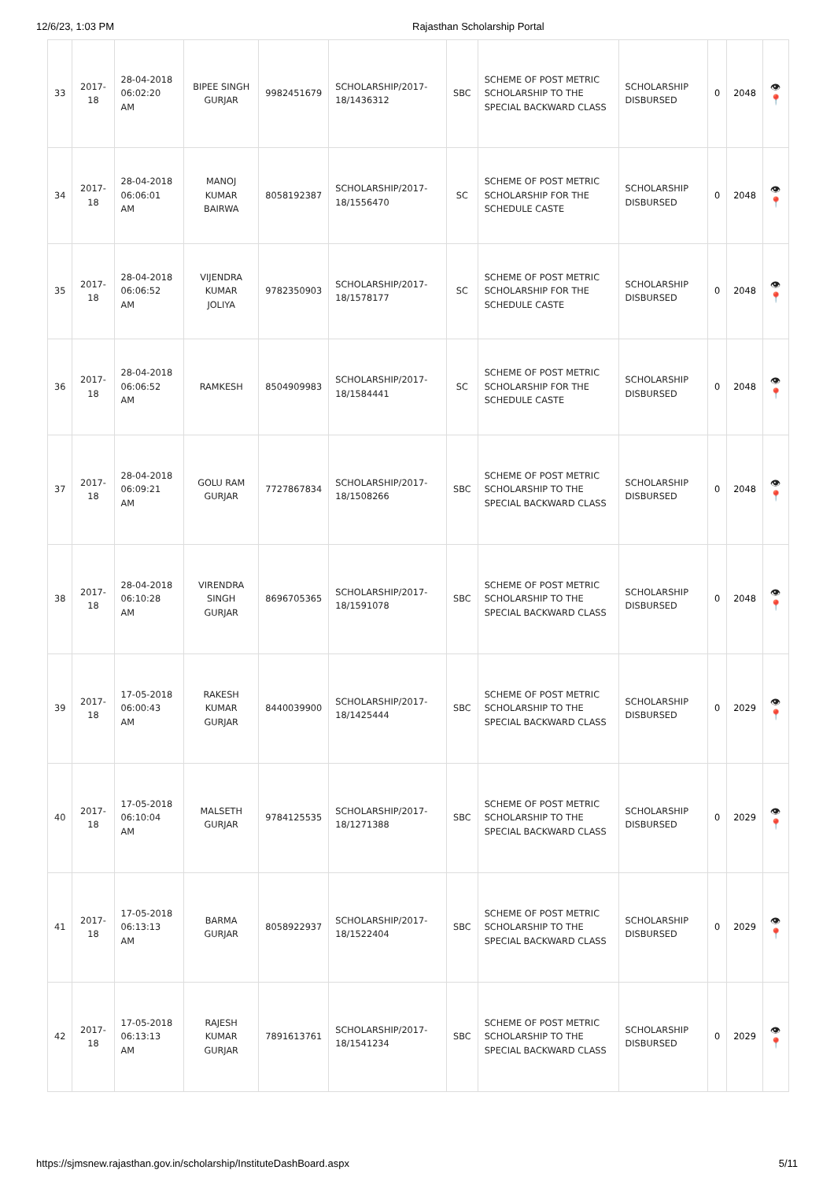12/6/23, 1:03 PM Rajasthan Scholarship Portal
| 33 | 2017-18 | 28-04-2018 06:02:20 AM | BIPEE SINGH GURJAR | 9982451679 | SCHOLARSHIP/2017-18/1436312 | SBC | SCHEME OF POST METRIC SCHOLARSHIP TO THE SPECIAL BACKWARD CLASS | SCHOLARSHIP DISBURSED | 0 | 2048 | 👁 📍 |
| 34 | 2017-18 | 28-04-2018 06:06:01 AM | MANOJ KUMAR BAIRWA | 8058192387 | SCHOLARSHIP/2017-18/1556470 | SC | SCHEME OF POST METRIC SCHOLARSHIP FOR THE SCHEDULE CASTE | SCHOLARSHIP DISBURSED | 0 | 2048 | 👁 📍 |
| 35 | 2017-18 | 28-04-2018 06:06:52 AM | VIJENDRA KUMAR JOLIYA | 9782350903 | SCHOLARSHIP/2017-18/1578177 | SC | SCHEME OF POST METRIC SCHOLARSHIP FOR THE SCHEDULE CASTE | SCHOLARSHIP DISBURSED | 0 | 2048 | 👁 📍 |
| 36 | 2017-18 | 28-04-2018 06:06:52 AM | RAMKESH | 8504909983 | SCHOLARSHIP/2017-18/1584441 | SC | SCHEME OF POST METRIC SCHOLARSHIP FOR THE SCHEDULE CASTE | SCHOLARSHIP DISBURSED | 0 | 2048 | 👁 📍 |
| 37 | 2017-18 | 28-04-2018 06:09:21 AM | GOLU RAM GURJAR | 7727867834 | SCHOLARSHIP/2017-18/1508266 | SBC | SCHEME OF POST METRIC SCHOLARSHIP TO THE SPECIAL BACKWARD CLASS | SCHOLARSHIP DISBURSED | 0 | 2048 | 👁 📍 |
| 38 | 2017-18 | 28-04-2018 06:10:28 AM | VIRENDRA SINGH GURJAR | 8696705365 | SCHOLARSHIP/2017-18/1591078 | SBC | SCHEME OF POST METRIC SCHOLARSHIP TO THE SPECIAL BACKWARD CLASS | SCHOLARSHIP DISBURSED | 0 | 2048 | 👁 📍 |
| 39 | 2017-18 | 17-05-2018 06:00:43 AM | RAKESH KUMAR GURJAR | 8440039900 | SCHOLARSHIP/2017-18/1425444 | SBC | SCHEME OF POST METRIC SCHOLARSHIP TO THE SPECIAL BACKWARD CLASS | SCHOLARSHIP DISBURSED | 0 | 2029 | 👁 📍 |
| 40 | 2017-18 | 17-05-2018 06:10:04 AM | MALSETH GURJAR | 9784125535 | SCHOLARSHIP/2017-18/1271388 | SBC | SCHEME OF POST METRIC SCHOLARSHIP TO THE SPECIAL BACKWARD CLASS | SCHOLARSHIP DISBURSED | 0 | 2029 | 👁 📍 |
| 41 | 2017-18 | 17-05-2018 06:13:13 AM | BARMA GURJAR | 8058922937 | SCHOLARSHIP/2017-18/1522404 | SBC | SCHEME OF POST METRIC SCHOLARSHIP TO THE SPECIAL BACKWARD CLASS | SCHOLARSHIP DISBURSED | 0 | 2029 | 👁 📍 |
| 42 | 2017-18 | 17-05-2018 06:13:13 AM | RAJESH KUMAR GURJAR | 7891613761 | SCHOLARSHIP/2017-18/1541234 | SBC | SCHEME OF POST METRIC SCHOLARSHIP TO THE SPECIAL BACKWARD CLASS | SCHOLARSHIP DISBURSED | 0 | 2029 | 👁 📍 |
https://sjmsnew.rajasthan.gov.in/scholarship/InstituteDashBoard.aspx
5/11